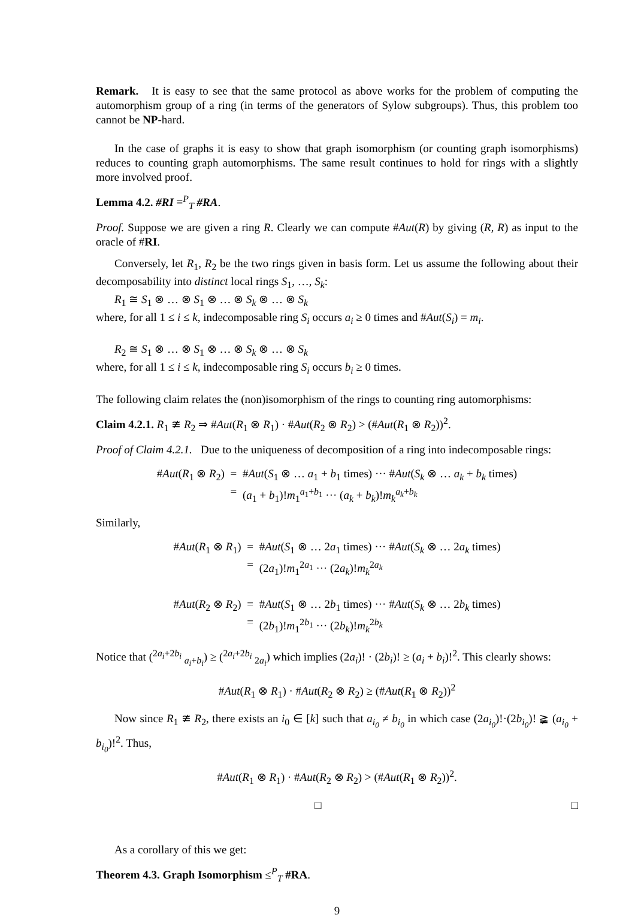Remark. It is easy to see that the same protocol as above works for the problem of computing the automorphism group of a ring (in terms of the generators of Sylow subgroups). Thus, this problem too cannot be NP-hard.
In the case of graphs it is easy to show that graph isomorphism (or counting graph isomorphisms) reduces to counting graph automorphisms. The same result continues to hold for rings with a slightly more involved proof.
Lemma 4.2. #RI ≡<sup>P</sup><sub>T</sub> #RA.
Proof. Suppose we are given a ring R. Clearly we can compute #Aut(R) by giving (R, R) as input to the oracle of #RI.
Conversely, let R<sub>1</sub>, R<sub>2</sub> be the two rings given in basis form. Let us assume the following about their decomposability into distinct local rings S<sub>1</sub>, …, S<sub>k</sub>:
R<sub>1</sub> ≅ S<sub>1</sub> ⊗ … ⊗ S<sub>1</sub> ⊗ … ⊗ S<sub>k</sub> ⊗ … ⊗ S<sub>k</sub>
where, for all 1 ≤ i ≤ k, indecomposable ring S<sub>i</sub> occurs a<sub>i</sub> ≥ 0 times and #Aut(S<sub>i</sub>) = m<sub>i</sub>.
R<sub>2</sub> ≅ S<sub>1</sub> ⊗ … ⊗ S<sub>1</sub> ⊗ … ⊗ S<sub>k</sub> ⊗ … ⊗ S<sub>k</sub>
where, for all 1 ≤ i ≤ k, indecomposable ring S<sub>i</sub> occurs b<sub>i</sub> ≥ 0 times.
The following claim relates the (non)isomorphism of the rings to counting ring automorphisms:
Claim 4.2.1. R<sub>1</sub> ≇ R<sub>2</sub> ⇒ #Aut(R<sub>1</sub> ⊗ R<sub>1</sub>) · #Aut(R<sub>2</sub> ⊗ R<sub>2</sub>) > (#Aut(R<sub>1</sub> ⊗ R<sub>2</sub>))<sup>2</sup>.
Proof of Claim 4.2.1. Due to the uniqueness of decomposition of a ring into indecomposable rings:
#Aut(R<sub>1</sub> ⊗ R<sub>2</sub>)
=
#Aut(S<sub>1</sub> ⊗ … a<sub>1</sub> + b<sub>1</sub> times) ··· #Aut(S<sub>k</sub> ⊗ … a<sub>k</sub> + b<sub>k</sub> times)
=
(a<sub>1</sub> + b<sub>1</sub>)!m<sub>1</sub><sup>a<sub>1</sub>+b<sub>1</sub></sup> ··· (a<sub>k</sub> + b<sub>k</sub>)!m<sub>k</sub><sup>a<sub>k</sub>+b<sub>k</sub></sup>
Similarly,
#Aut(R<sub>1</sub> ⊗ R<sub>1</sub>)
=
#Aut(S<sub>1</sub> ⊗ … 2a<sub>1</sub> times) ··· #Aut(S<sub>k</sub> ⊗ … 2a<sub>k</sub> times)
=
(2a<sub>1</sub>)!m<sub>1</sub><sup>2a<sub>1</sub></sup> ··· (2a<sub>k</sub>)!m<sub>k</sub><sup>2a<sub>k</sub></sup>
#Aut(R<sub>2</sub> ⊗ R<sub>2</sub>)
=
#Aut(S<sub>1</sub> ⊗ … 2b<sub>1</sub> times) ··· #Aut(S<sub>k</sub> ⊗ … 2b<sub>k</sub> times)
=
(2b<sub>1</sub>)!m<sub>1</sub><sup>2b<sub>1</sub></sup> ··· (2b<sub>k</sub>)!m<sub>k</sub><sup>2b<sub>k</sub></sup>
Notice that (<sup>2a<sub>i</sub>+2b<sub>i</sub></sup> <sub>a<sub>i</sub>+b<sub>i</sub></sub>) ≥ (<sup>2a<sub>i</sub>+2b<sub>i</sub></sup> <sub>2a<sub>i</sub></sub>) which implies (2a<sub>i</sub>)! · (2b<sub>i</sub>)! ≥ (a<sub>i</sub> + b<sub>i</sub>)!<sup>2</sup>. This clearly shows:
#Aut(R<sub>1</sub> ⊗ R<sub>1</sub>) · #Aut(R<sub>2</sub> ⊗ R<sub>2</sub>) ≥ (#Aut(R<sub>1</sub> ⊗ R<sub>2</sub>))<sup>2</sup>
Now since R<sub>1</sub> ≇ R<sub>2</sub>, there exists an i<sub>0</sub> ∈ [k] such that a<sub>i<sub>0</sub></sub> ≠ b<sub>i<sub>0</sub></sub> in which case (2a<sub>i<sub>0</sub></sub>)!·(2b<sub>i<sub>0</sub></sub>)! ≩ (a<sub>i<sub>0</sub></sub> + b<sub>i<sub>0</sub></sub>)!<sup>2</sup>. Thus,
#Aut(R<sub>1</sub> ⊗ R<sub>1</sub>) · #Aut(R<sub>2</sub> ⊗ R<sub>2</sub>) > (#Aut(R<sub>1</sub> ⊗ R<sub>2</sub>))<sup>2</sup>.
□ □
As a corollary of this we get:
Theorem 4.3. Graph Isomorphism ≤<sup>P</sup><sub>T</sub> #RA.
9